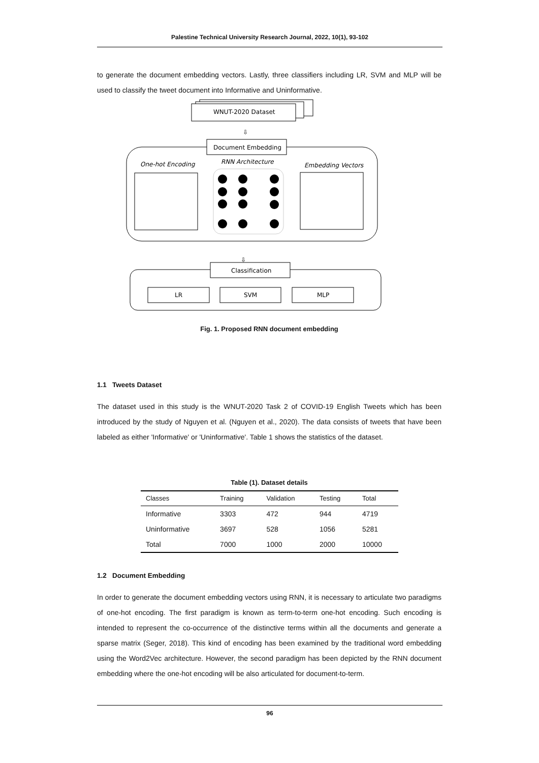Palestine Technical University Research Journal, 2022, 10(1), 93-102
to generate the document embedding vectors. Lastly, three classifiers including LR, SVM and MLP will be used to classify the tweet document into Informative and Uninformative.
WNUT-2020 Dataset
⇩
Document Embedding
One-hot Encoding
RNN Architecture
Embedding Vectors
⇩
Classification
LR
SVM
MLP
Fig. 1. Proposed RNN document embedding
1.1 Tweets Dataset
The dataset used in this study is the WNUT-2020 Task 2 of COVID-19 English Tweets which has been introduced by the study of Nguyen et al. (Nguyen et al., 2020). The data consists of tweets that have been labeled as either 'Informative' or 'Uninformative'. Table 1 shows the statistics of the dataset.
Table (1). Dataset details
| Classes | Training | Validation | Testing | Total |
| --- | --- | --- | --- | --- |
| Informative | 3303 | 472 | 944 | 4719 |
| Uninformative | 3697 | 528 | 1056 | 5281 |
| Total | 7000 | 1000 | 2000 | 10000 |
1.2 Document Embedding
In order to generate the document embedding vectors using RNN, it is necessary to articulate two paradigms of one-hot encoding. The first paradigm is known as term-to-term one-hot encoding. Such encoding is intended to represent the co-occurrence of the distinctive terms within all the documents and generate a sparse matrix (Seger, 2018). This kind of encoding has been examined by the traditional word embedding using the Word2Vec architecture. However, the second paradigm has been depicted by the RNN document embedding where the one-hot encoding will be also articulated for document-to-term.
96